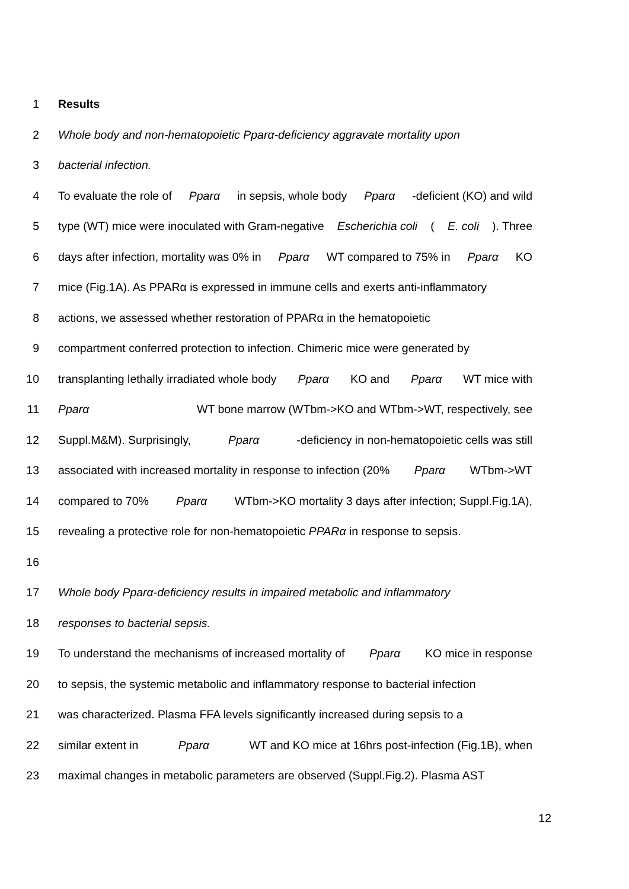1 Results
2 Whole body and non-hematopoietic Pparα-deficiency aggravate mortality upon
3 bacterial infection.
4 To evaluate the role of Pparα in sepsis, whole body Pparα -deficient (KO) and wild
5 type (WT) mice were inoculated with Gram-negative Escherichia coli (E. coli). Three
6 days after infection, mortality was 0% in Pparα WT compared to 75% in Pparα KO
7 mice (Fig.1A). As PPARα is expressed in immune cells and exerts anti-inflammatory
8 actions, we assessed whether restoration of PPARα in the hematopoietic
9 compartment conferred protection to infection. Chimeric mice were generated by
10 transplanting lethally irradiated whole body Pparα KO and Pparα WT mice with
11 Pparα WT bone marrow (WTbm->KO and WTbm->WT, respectively, see
12 Suppl.M&M). Surprisingly, Pparα -deficiency in non-hematopoietic cells was still
13 associated with increased mortality in response to infection (20% Pparα WTbm->WT
14 compared to 70% Pparα WTbm->KO mortality 3 days after infection; Suppl.Fig.1A),
15 revealing a protective role for non-hematopoietic PPARα in response to sepsis.
16
17 Whole body Pparα-deficiency results in impaired metabolic and inflammatory
18 responses to bacterial sepsis.
19 To understand the mechanisms of increased mortality of Pparα KO mice in response
20 to sepsis, the systemic metabolic and inflammatory response to bacterial infection
21 was characterized. Plasma FFA levels significantly increased during sepsis to a
22 similar extent in Pparα WT and KO mice at 16hrs post-infection (Fig.1B), when
23 maximal changes in metabolic parameters are observed (Suppl.Fig.2). Plasma AST
12